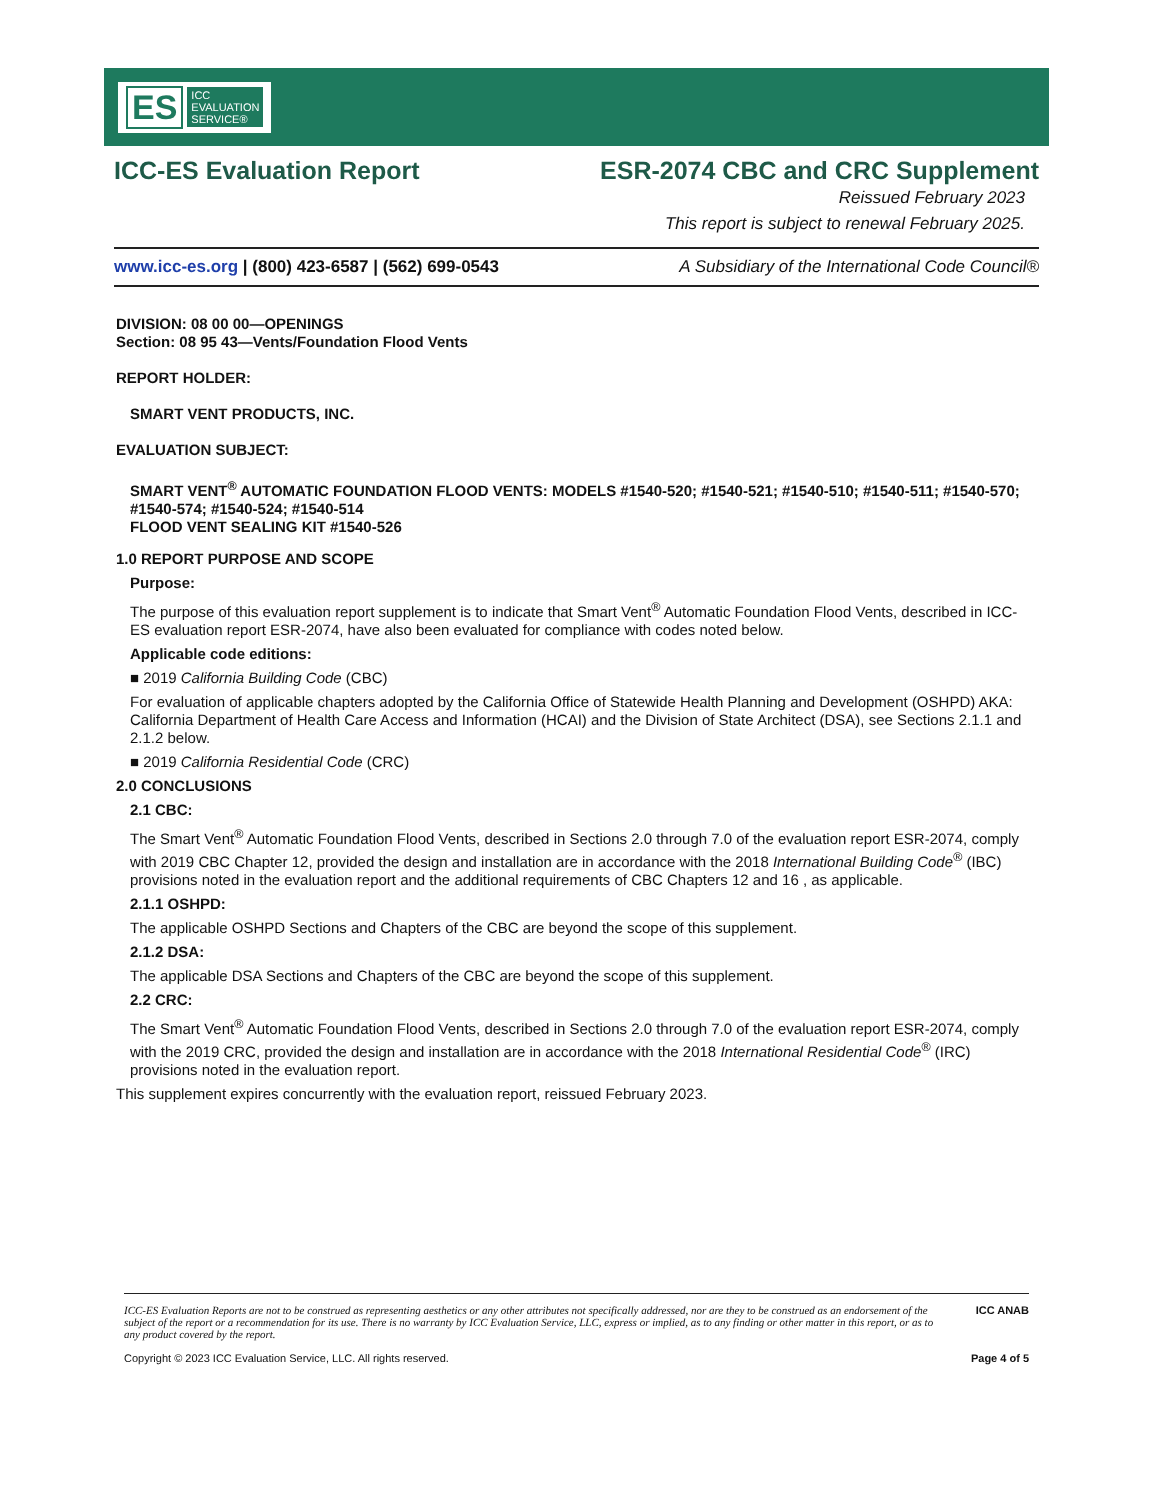ES ICC
EVALUATION
SERVICE®
ICC-ES Evaluation Report ESR-2074 CBC and CRC Supplement
Reissued February 2023
This report is subject to renewal February 2025.
www.icc-es.org | (800) 423-6587 | (562) 699-0543 A Subsidiary of the International Code Council®
DIVISION: 08 00 00—OPENINGS
Section: 08 95 43—Vents/Foundation Flood Vents
REPORT HOLDER:
SMART VENT PRODUCTS, INC.
EVALUATION SUBJECT:
SMART VENT<sup>®</sup> AUTOMATIC FOUNDATION FLOOD VENTS: MODELS #1540-520; #1540-521; #1540-510; #1540-511; #1540-570; #1540-574; #1540-524; #1540-514
FLOOD VENT SEALING KIT #1540-526
1.0 REPORT PURPOSE AND SCOPE
Purpose:
The purpose of this evaluation report supplement is to indicate that Smart Vent<sup>®</sup> Automatic Foundation Flood Vents, described in ICC-ES evaluation report ESR-2074, have also been evaluated for compliance with codes noted below.
Applicable code editions:
■ 2019 California Building Code (CBC)
For evaluation of applicable chapters adopted by the California Office of Statewide Health Planning and Development (OSHPD) AKA: California Department of Health Care Access and Information (HCAI) and the Division of State Architect (DSA), see Sections 2.1.1 and 2.1.2 below.
■ 2019 California Residential Code (CRC)
2.0 CONCLUSIONS
2.1 CBC:
The Smart Vent<sup>®</sup> Automatic Foundation Flood Vents, described in Sections 2.0 through 7.0 of the evaluation report ESR-2074, comply with 2019 CBC Chapter 12, provided the design and installation are in accordance with the 2018 International Building Code<sup>®</sup> (IBC) provisions noted in the evaluation report and the additional requirements of CBC Chapters 12 and 16 , as applicable.
2.1.1 OSHPD:
The applicable OSHPD Sections and Chapters of the CBC are beyond the scope of this supplement.
2.1.2 DSA:
The applicable DSA Sections and Chapters of the CBC are beyond the scope of this supplement.
2.2 CRC:
The Smart Vent<sup>®</sup> Automatic Foundation Flood Vents, described in Sections 2.0 through 7.0 of the evaluation report ESR-2074, comply with the 2019 CRC, provided the design and installation are in accordance with the 2018 International Residential Code<sup>®</sup> (IRC) provisions noted in the evaluation report.
This supplement expires concurrently with the evaluation report, reissued February 2023.
ICC-ES Evaluation Reports are not to be construed as representing aesthetics or any other attributes not specifically addressed, nor are they to be construed as an endorsement of the subject of the report or a recommendation for its use. There is no warranty by ICC Evaluation Service, LLC, express or implied, as to any finding or other matter in this report, or as to any product covered by the report. ICC ANAB
Copyright © 2023 ICC Evaluation Service, LLC. All rights reserved. Page 4 of 5